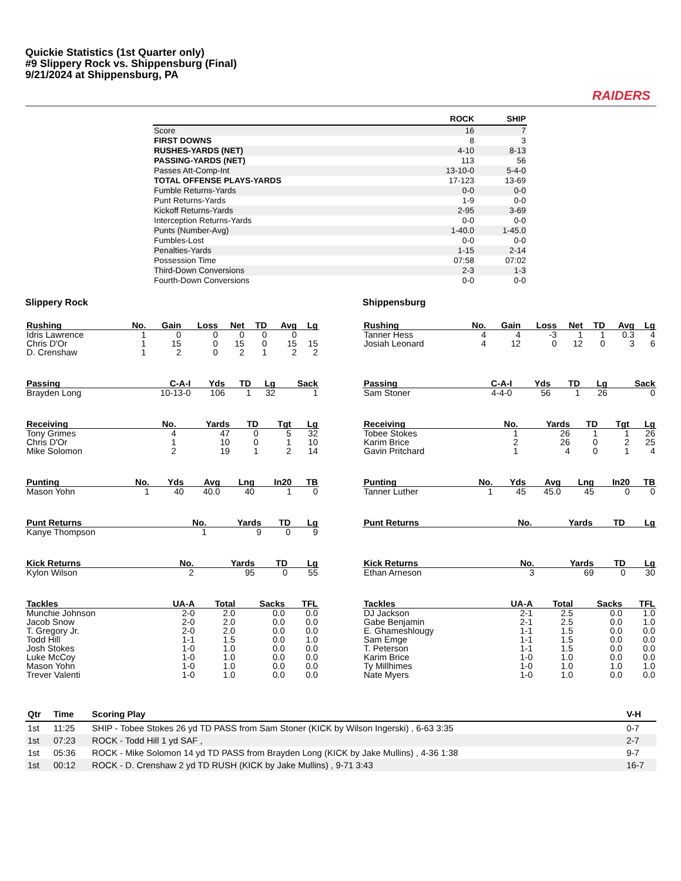Quickie Statistics (1st Quarter only)
#9 Slippery Rock vs. Shippensburg (Final)
9/21/2024 at Shippensburg, PA
RAIDERS
| | ROCK | SHIP |
| --- | --- | --- |
| Score | 16 | 7 |
| FIRST DOWNS | 8 | 3 |
| RUSHES-YARDS (NET) | 4-10 | 8-13 |
| PASSING-YARDS (NET) | 113 | 56 |
| Passes Att-Comp-Int | 13-10-0 | 5-4-0 |
| TOTAL OFFENSE PLAYS-YARDS | 17-123 | 13-69 |
| Fumble Returns-Yards | 0-0 | 0-0 |
| Punt Returns-Yards | 1-9 | 0-0 |
| Kickoff Returns-Yards | 2-95 | 3-69 |
| Interception Returns-Yards | 0-0 | 0-0 |
| Punts (Number-Avg) | 1-40.0 | 1-45.0 |
| Fumbles-Lost | 0-0 | 0-0 |
| Penalties-Yards | 1-15 | 2-14 |
| Possession Time | 07:58 | 07:02 |
| Third-Down Conversions | 2-3 | 1-3 |
| Fourth-Down Conversions | 0-0 | 0-0 |
Slippery Rock
| Rushing | No. | Gain | Loss | Net | TD | Avg | Lg |
| --- | --- | --- | --- | --- | --- | --- | --- |
| Idris Lawrence | 1 | 0 | 0 | 0 | 0 | 0 | |
| Chris D'Or | 1 | 15 | 0 | 15 | 0 | 15 | 15 |
| D. Crenshaw | 1 | 2 | 0 | 2 | 1 | 2 | 2 |
| Passing | C-A-I | Yds | TD | Lg | Sack |
| --- | --- | --- | --- | --- | --- |
| Brayden Long | 10-13-0 | 106 | 1 | 32 | 1 |
| Receiving | No. | Yards | TD | Tgt | Lg |
| --- | --- | --- | --- | --- | --- |
| Tony Grimes | 4 | 47 | 0 | 5 | 32 |
| Chris D'Or | 1 | 10 | 0 | 1 | 10 |
| Mike Solomon | 2 | 19 | 1 | 2 | 14 |
| Punting | No. | Yds | Avg | Lng | In20 | TB |
| --- | --- | --- | --- | --- | --- | --- |
| Mason Yohn | 1 | 40 | 40.0 | 40 | 1 | 0 |
| Punt Returns | No. | Yards | TD | Lg |
| --- | --- | --- | --- | --- |
| Kanye Thompson | 1 | 9 | 0 | 9 |
| Kick Returns | No. | Yards | TD | Lg |
| --- | --- | --- | --- | --- |
| Kylon Wilson | 2 | 95 | 0 | 55 |
| Tackles | UA-A | Total | Sacks | TFL |
| --- | --- | --- | --- | --- |
| Munchie Johnson | 2-0 | 2.0 | 0.0 | 0.0 |
| Jacob Snow | 2-0 | 2.0 | 0.0 | 0.0 |
| T. Gregory Jr. | 2-0 | 2.0 | 0.0 | 0.0 |
| Todd Hill | 1-1 | 1.5 | 0.0 | 1.0 |
| Josh Stokes | 1-0 | 1.0 | 0.0 | 0.0 |
| Luke McCoy | 1-0 | 1.0 | 0.0 | 0.0 |
| Mason Yohn | 1-0 | 1.0 | 0.0 | 0.0 |
| Trever Valenti | 1-0 | 1.0 | 0.0 | 0.0 |
Shippensburg
| Rushing | No. | Gain | Loss | Net | TD | Avg | Lg |
| --- | --- | --- | --- | --- | --- | --- | --- |
| Tanner Hess | 4 | 4 | -3 | 1 | 1 | 0.3 | 4 |
| Josiah Leonard | 4 | 12 | 0 | 12 | 0 | 3 | 6 |
| Passing | C-A-I | Yds | TD | Lg | Sack |
| --- | --- | --- | --- | --- | --- |
| Sam Stoner | 4-4-0 | 56 | 1 | 26 | 0 |
| Receiving | No. | Yards | TD | Tgt | Lg |
| --- | --- | --- | --- | --- | --- |
| Tobee Stokes | 1 | 26 | 1 | 1 | 26 |
| Karim Brice | 2 | 26 | 0 | 2 | 25 |
| Gavin Pritchard | 1 | 4 | 0 | 1 | 4 |
| Punting | No. | Yds | Avg | Lng | In20 | TB |
| --- | --- | --- | --- | --- | --- | --- |
| Tanner Luther | 1 | 45 | 45.0 | 45 | 0 | 0 |
| Punt Returns | No. | Yards | TD | Lg |
| --- | --- | --- | --- | --- |
| Kick Returns | No. | Yards | TD | Lg |
| --- | --- | --- | --- | --- |
| Ethan Arneson | 3 | 69 | 0 | 30 |
| Tackles | UA-A | Total | Sacks | TFL |
| --- | --- | --- | --- | --- |
| DJ Jackson | 2-1 | 2.5 | 0.0 | 1.0 |
| Gabe Benjamin | 2-1 | 2.5 | 0.0 | 1.0 |
| E. Ghameshlougy | 1-1 | 1.5 | 0.0 | 0.0 |
| Sam Emge | 1-1 | 1.5 | 0.0 | 0.0 |
| T. Peterson | 1-1 | 1.5 | 0.0 | 0.0 |
| Karim Brice | 1-0 | 1.0 | 0.0 | 0.0 |
| Ty Millhimes | 1-0 | 1.0 | 1.0 | 1.0 |
| Nate Myers | 1-0 | 1.0 | 0.0 | 0.0 |
| Qtr | Time | Scoring Play | V-H |
| --- | --- | --- | --- |
| 1st | 11:25 | SHIP - Tobee Stokes 26 yd TD PASS from Sam Stoner (KICK by Wilson Ingerski) , 6-63 3:35 | 0-7 |
| 1st | 07:23 | ROCK - Todd Hill 1 yd SAF , | 2-7 |
| 1st | 05:36 | ROCK - Mike Solomon 14 yd TD PASS from Brayden Long (KICK by Jake Mullins) , 4-36 1:38 | 9-7 |
| 1st | 00:12 | ROCK - D. Crenshaw 2 yd TD RUSH (KICK by Jake Mullins) , 9-71 3:43 | 16-7 |